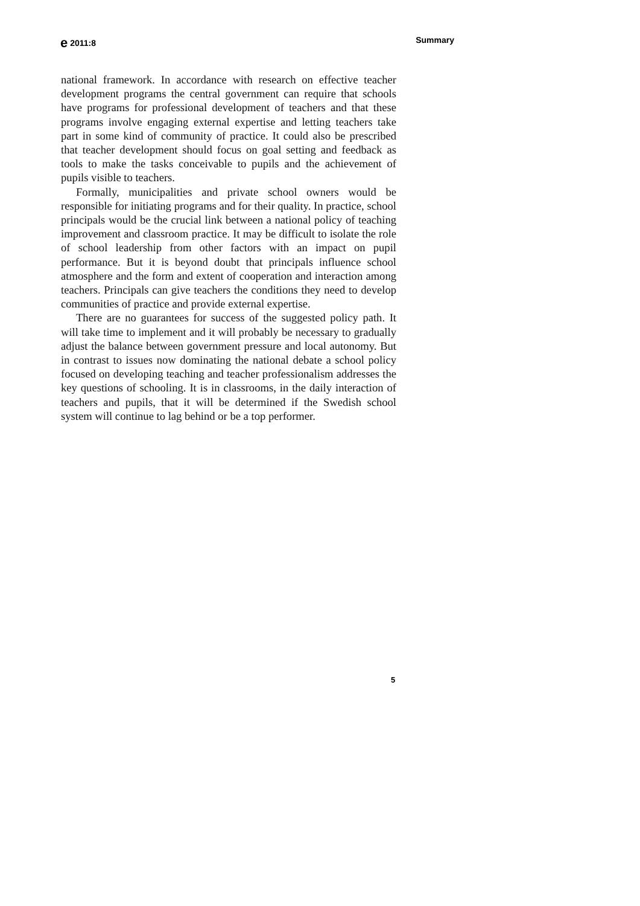e 2011:8 Summary
national framework. In accordance with research on effective teacher development programs the central government can require that schools have programs for professional development of teachers and that these programs involve engaging external expertise and letting teachers take part in some kind of community of practice. It could also be prescribed that teacher development should focus on goal setting and feedback as tools to make the tasks conceivable to pupils and the achievement of pupils visible to teachers.
Formally, municipalities and private school owners would be responsible for initiating programs and for their quality. In practice, school principals would be the crucial link between a national policy of teaching improvement and classroom practice. It may be difficult to isolate the role of school leadership from other factors with an impact on pupil performance. But it is beyond doubt that principals influence school atmosphere and the form and extent of cooperation and interaction among teachers. Principals can give teachers the conditions they need to develop communities of practice and provide external expertise.
There are no guarantees for success of the suggested policy path. It will take time to implement and it will probably be necessary to gradually adjust the balance between government pressure and local autonomy. But in contrast to issues now dominating the national debate a school policy focused on developing teaching and teacher professionalism addresses the key questions of schooling. It is in classrooms, in the daily interaction of teachers and pupils, that it will be determined if the Swedish school system will continue to lag behind or be a top performer.
5